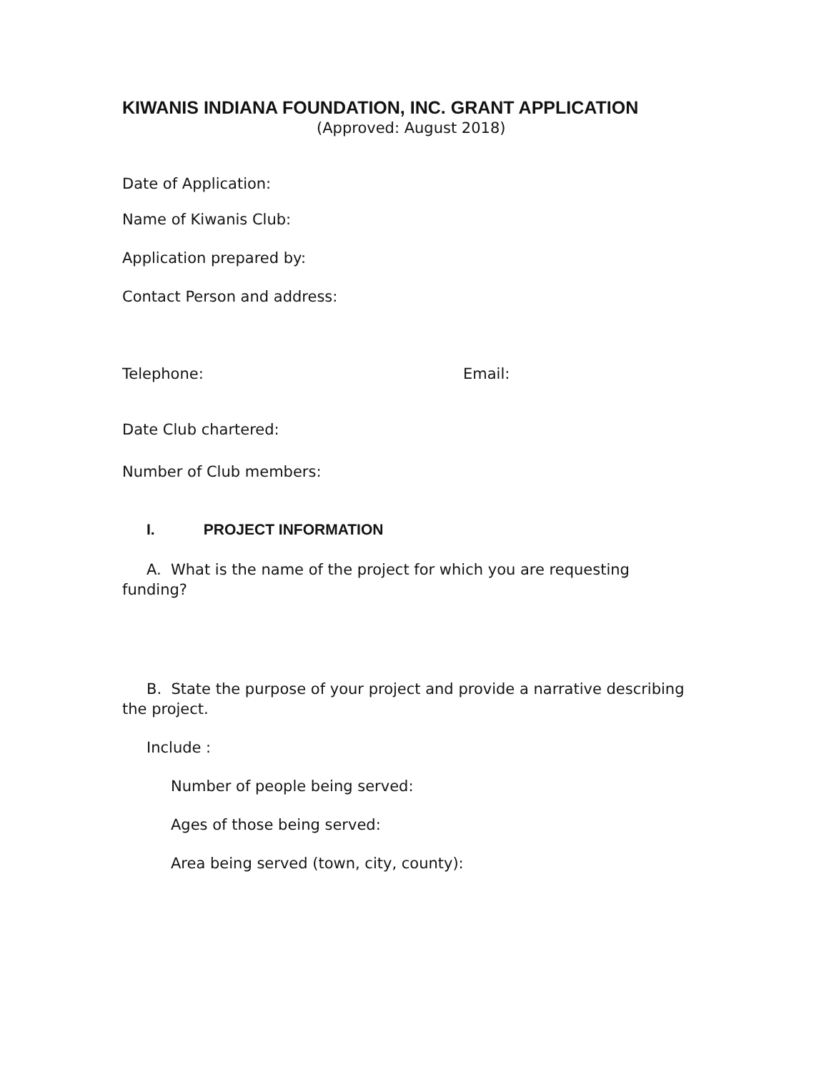KIWANIS INDIANA FOUNDATION, INC. GRANT APPLICATION
(Approved: August 2018)
Date of Application:
Name of Kiwanis Club:
Application prepared by:
Contact Person and address:
Telephone: Email:
Date Club chartered:
Number of Club members:
I. PROJECT INFORMATION
A. What is the name of the project for which you are requesting funding?
B. State the purpose of your project and provide a narrative describing the project.
Include :
Number of people being served:
Ages of those being served:
Area being served (town, city, county):